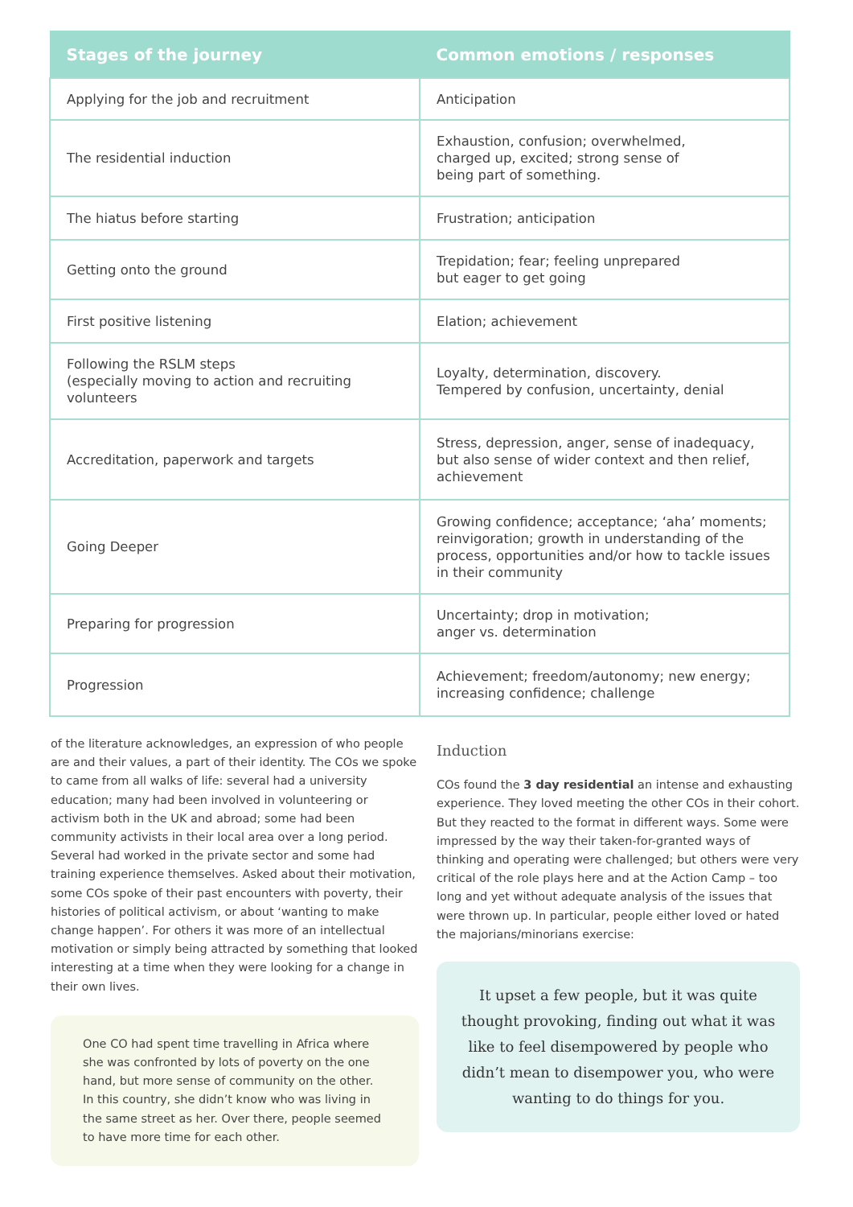| Stages of the journey | Common emotions / responses |
| --- | --- |
| Applying for the job and recruitment | Anticipation |
| The residential induction | Exhaustion, confusion; overwhelmed, charged up, excited; strong sense of being part of something. |
| The hiatus before starting | Frustration; anticipation |
| Getting onto the ground | Trepidation; fear; feeling unprepared but eager to get going |
| First positive listening | Elation; achievement |
| Following the RSLM steps (especially moving to action and recruiting volunteers | Loyalty, determination, discovery. Tempered by confusion, uncertainty, denial |
| Accreditation, paperwork and targets | Stress, depression, anger, sense of inadequacy, but also sense of wider context and then relief, achievement |
| Going Deeper | Growing confidence; acceptance; ‘aha’ moments; reinvigoration; growth in understanding of the process, opportunities and/or how to tackle issues in their community |
| Preparing for progression | Uncertainty; drop in motivation; anger vs. determination |
| Progression | Achievement; freedom/autonomy; new energy; increasing confidence; challenge |
of the literature acknowledges, an expression of who people are and their values, a part of their identity. The COs we spoke to came from all walks of life: several had a university education; many had been involved in volunteering or activism both in the UK and abroad; some had been community activists in their local area over a long period. Several had worked in the private sector and some had training experience themselves. Asked about their motivation, some COs spoke of their past encounters with poverty, their histories of political activism, or about ‘wanting to make change happen’. For others it was more of an intellectual motivation or simply being attracted by something that looked interesting at a time when they were looking for a change in their own lives.
One CO had spent time travelling in Africa where she was confronted by lots of poverty on the one hand, but more sense of community on the other. In this country, she didn’t know who was living in the same street as her. Over there, people seemed to have more time for each other.
Induction
COs found the 3 day residential an intense and exhausting experience. They loved meeting the other COs in their cohort. But they reacted to the format in different ways. Some were impressed by the way their taken-for-granted ways of thinking and operating were challenged; but others were very critical of the role plays here and at the Action Camp – too long and yet without adequate analysis of the issues that were thrown up. In particular, people either loved or hated the majorians/minorians exercise:
It upset a few people, but it was quite thought provoking, finding out what it was like to feel disempowered by people who didn’t mean to disempower you, who were wanting to do things for you.